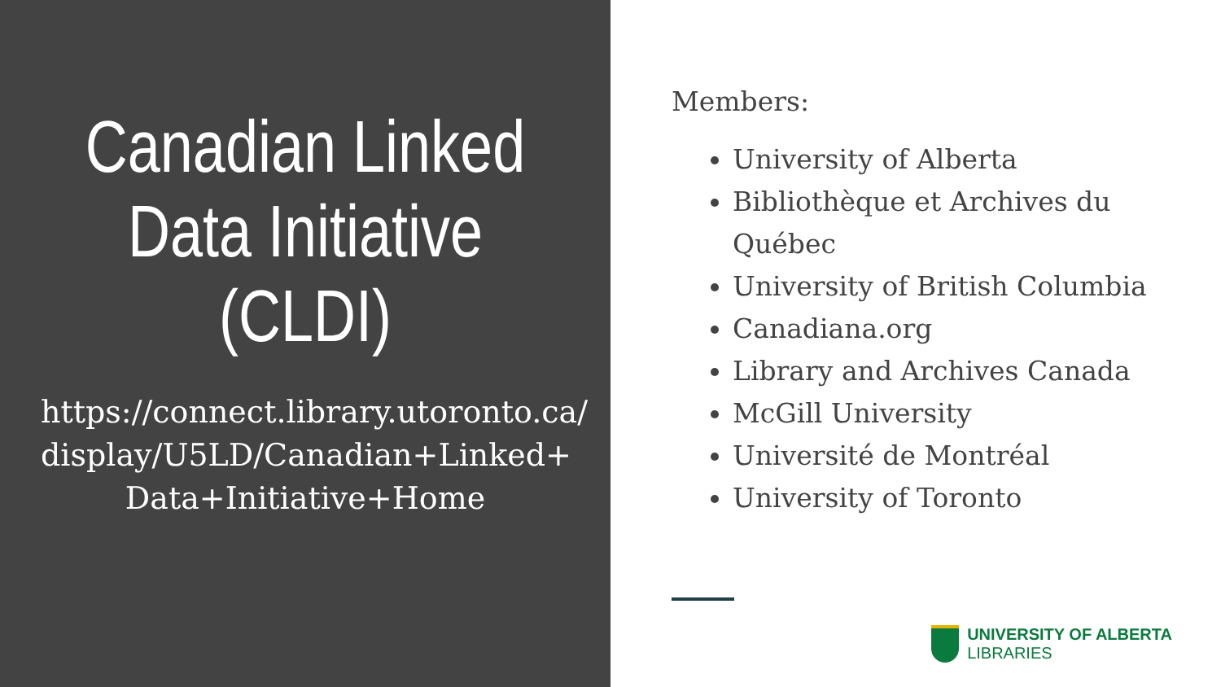Canadian Linked
Data Initiative
(CLDI)
https://connect.library.utoronto.ca/ display/U5LD/Canadian+Linked+ Data+Initiative+Home
Members:
University of Alberta
Bibliothèque et Archives du Québec
University of British Columbia
Canadiana.org
Library and Archives Canada
McGill University
Université de Montréal
University of Toronto
UNIVERSITY OF ALBERTA
LIBRARIES